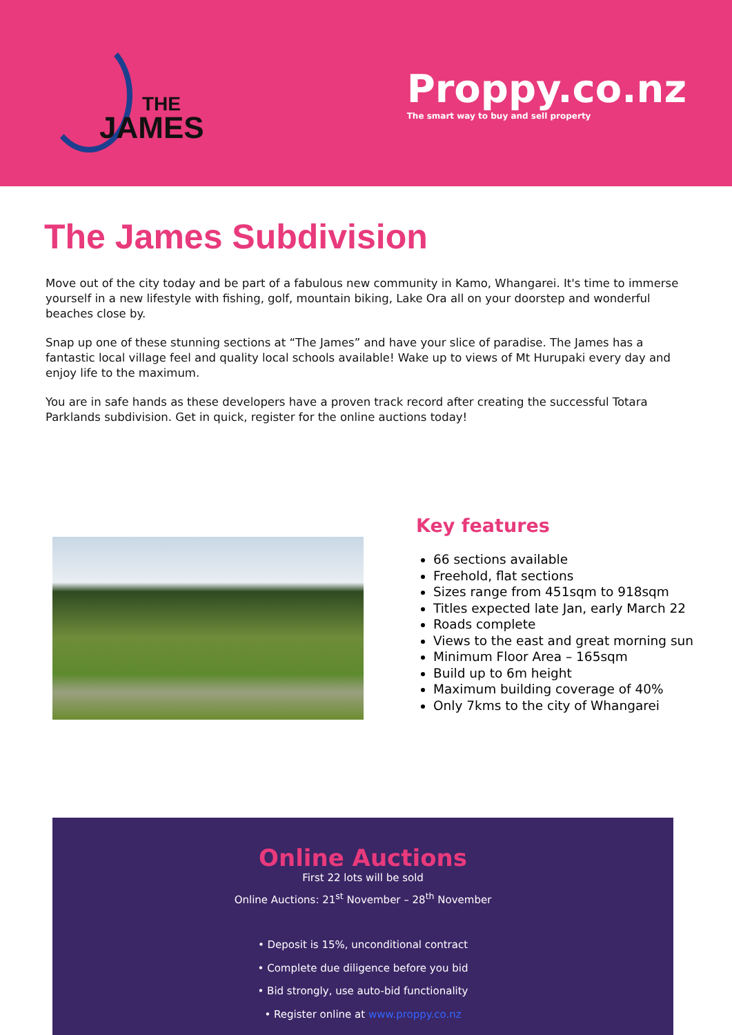THE
JAMES
Proppy.co.nz
The smart way to buy and sell property
The James Subdivision
Move out of the city today and be part of a fabulous new community in Kamo, Whangarei. It's time to immerse yourself in a new lifestyle with fishing, golf, mountain biking, Lake Ora all on your doorstep and wonderful beaches close by.
Snap up one of these stunning sections at “The James” and have your slice of paradise. The James has a fantastic local village feel and quality local schools available! Wake up to views of Mt Hurupaki every day and enjoy life to the maximum.
You are in safe hands as these developers have a proven track record after creating the successful Totara Parklands subdivision. Get in quick, register for the online auctions today!
Key features
66 sections available
Freehold, flat sections
Sizes range from 451sqm to 918sqm
Titles expected late Jan, early March 22
Roads complete
Views to the east and great morning sun
Minimum Floor Area – 165sqm
Build up to 6m height
Maximum building coverage of 40%
Only 7kms to the city of Whangarei
Online Auctions
First 22 lots will be sold
Online Auctions: 21<sup>st</sup> November – 28<sup>th</sup> November
• Deposit is 15%, unconditional contract
• Complete due diligence before you bid
• Bid strongly, use auto-bid functionality
• Register online at www.proppy.co.nz